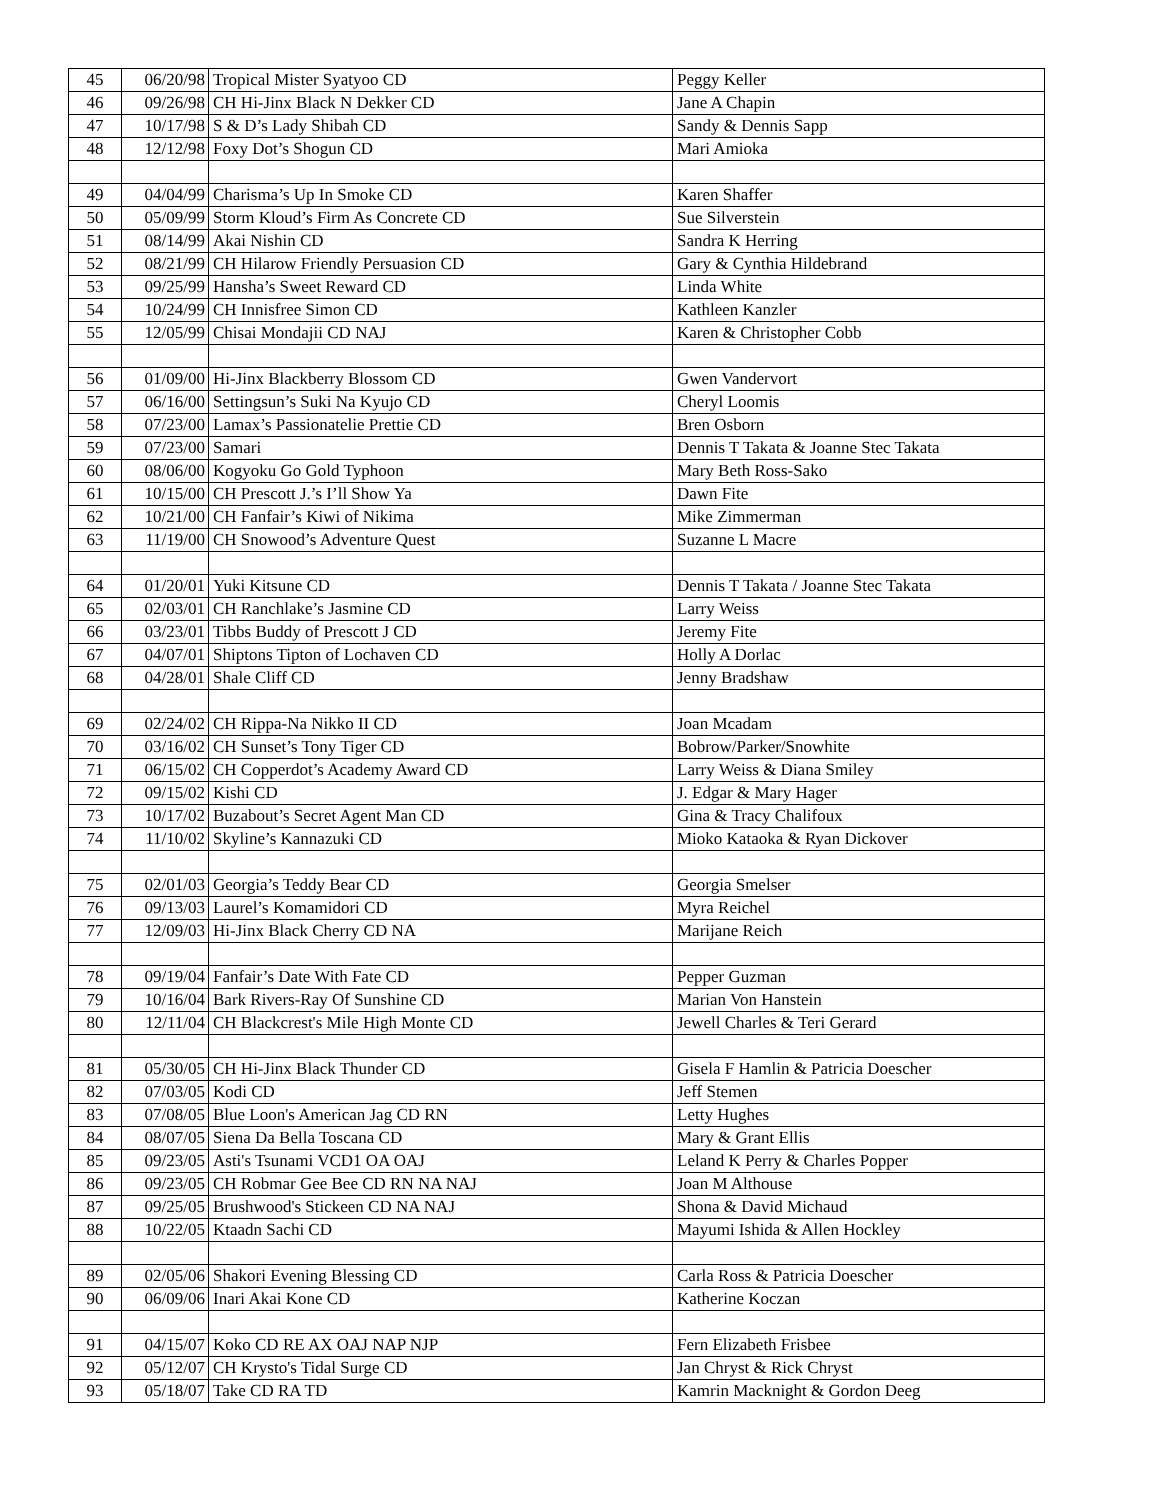| 45 | 06/20/98 | Tropical Mister Syatyoo CD | Peggy Keller |
| 46 | 09/26/98 | CH Hi-Jinx Black N Dekker CD | Jane A Chapin |
| 47 | 10/17/98 | S & D’s Lady Shibah CD | Sandy & Dennis Sapp |
| 48 | 12/12/98 | Foxy Dot’s Shogun CD | Mari Amioka |
| 49 | 04/04/99 | Charisma’s Up In Smoke CD | Karen Shaffer |
| 50 | 05/09/99 | Storm Kloud’s Firm As Concrete CD | Sue Silverstein |
| 51 | 08/14/99 | Akai Nishin CD | Sandra K Herring |
| 52 | 08/21/99 | CH Hilarow Friendly Persuasion CD | Gary & Cynthia Hildebrand |
| 53 | 09/25/99 | Hansha’s Sweet Reward CD | Linda White |
| 54 | 10/24/99 | CH Innisfree Simon CD | Kathleen Kanzler |
| 55 | 12/05/99 | Chisai Mondajii CD NAJ | Karen & Christopher Cobb |
| 56 | 01/09/00 | Hi-Jinx Blackberry Blossom CD | Gwen Vandervort |
| 57 | 06/16/00 | Settingsun’s Suki Na Kyujo CD | Cheryl Loomis |
| 58 | 07/23/00 | Lamax’s Passionatelie Prettie CD | Bren Osborn |
| 59 | 07/23/00 | Samari | Dennis T Takata & Joanne Stec Takata |
| 60 | 08/06/00 | Kogyoku Go Gold Typhoon | Mary Beth Ross-Sako |
| 61 | 10/15/00 | CH Prescott J.’s I’ll Show Ya | Dawn Fite |
| 62 | 10/21/00 | CH Fanfair’s Kiwi of Nikima | Mike Zimmerman |
| 63 | 11/19/00 | CH Snowood’s Adventure Quest | Suzanne L Macre |
| 64 | 01/20/01 | Yuki Kitsune CD | Dennis T Takata / Joanne Stec Takata |
| 65 | 02/03/01 | CH Ranchlake’s Jasmine CD | Larry Weiss |
| 66 | 03/23/01 | Tibbs Buddy of Prescott J CD | Jeremy Fite |
| 67 | 04/07/01 | Shiptons Tipton of Lochaven CD | Holly A Dorlac |
| 68 | 04/28/01 | Shale Cliff CD | Jenny Bradshaw |
| 69 | 02/24/02 | CH Rippa-Na Nikko II CD | Joan Mcadam |
| 70 | 03/16/02 | CH Sunset’s Tony Tiger CD | Bobrow/Parker/Snowhite |
| 71 | 06/15/02 | CH Copperdot’s Academy Award CD | Larry Weiss & Diana Smiley |
| 72 | 09/15/02 | Kishi CD | J. Edgar & Mary Hager |
| 73 | 10/17/02 | Buzabout’s Secret Agent Man CD | Gina & Tracy Chalifoux |
| 74 | 11/10/02 | Skyline’s Kannazuki CD | Mioko Kataoka & Ryan Dickover |
| 75 | 02/01/03 | Georgia’s Teddy Bear CD | Georgia Smelser |
| 76 | 09/13/03 | Laurel’s Komamidori CD | Myra Reichel |
| 77 | 12/09/03 | Hi-Jinx Black Cherry CD NA | Marijane Reich |
| 78 | 09/19/04 | Fanfair’s Date With Fate CD | Pepper Guzman |
| 79 | 10/16/04 | Bark Rivers-Ray Of Sunshine CD | Marian Von Hanstein |
| 80 | 12/11/04 | CH Blackcrest's Mile High Monte CD | Jewell Charles & Teri Gerard |
| 81 | 05/30/05 | CH Hi-Jinx Black Thunder CD | Gisela F Hamlin & Patricia Doescher |
| 82 | 07/03/05 | Kodi CD | Jeff Stemen |
| 83 | 07/08/05 | Blue Loon's American Jag CD RN | Letty Hughes |
| 84 | 08/07/05 | Siena Da Bella Toscana CD | Mary & Grant Ellis |
| 85 | 09/23/05 | Asti's Tsunami VCD1 OA OAJ | Leland K Perry & Charles Popper |
| 86 | 09/23/05 | CH Robmar Gee Bee CD RN NA NAJ | Joan M Althouse |
| 87 | 09/25/05 | Brushwood's Stickeen CD NA NAJ | Shona & David Michaud |
| 88 | 10/22/05 | Ktaadn Sachi CD | Mayumi Ishida & Allen Hockley |
| 89 | 02/05/06 | Shakori Evening Blessing CD | Carla Ross & Patricia Doescher |
| 90 | 06/09/06 | Inari Akai Kone CD | Katherine Koczan |
| 91 | 04/15/07 | Koko CD RE AX OAJ NAP NJP | Fern Elizabeth Frisbee |
| 92 | 05/12/07 | CH Krysto's Tidal Surge CD | Jan Chryst & Rick Chryst |
| 93 | 05/18/07 | Take CD RA TD | Kamrin Macknight & Gordon Deeg |